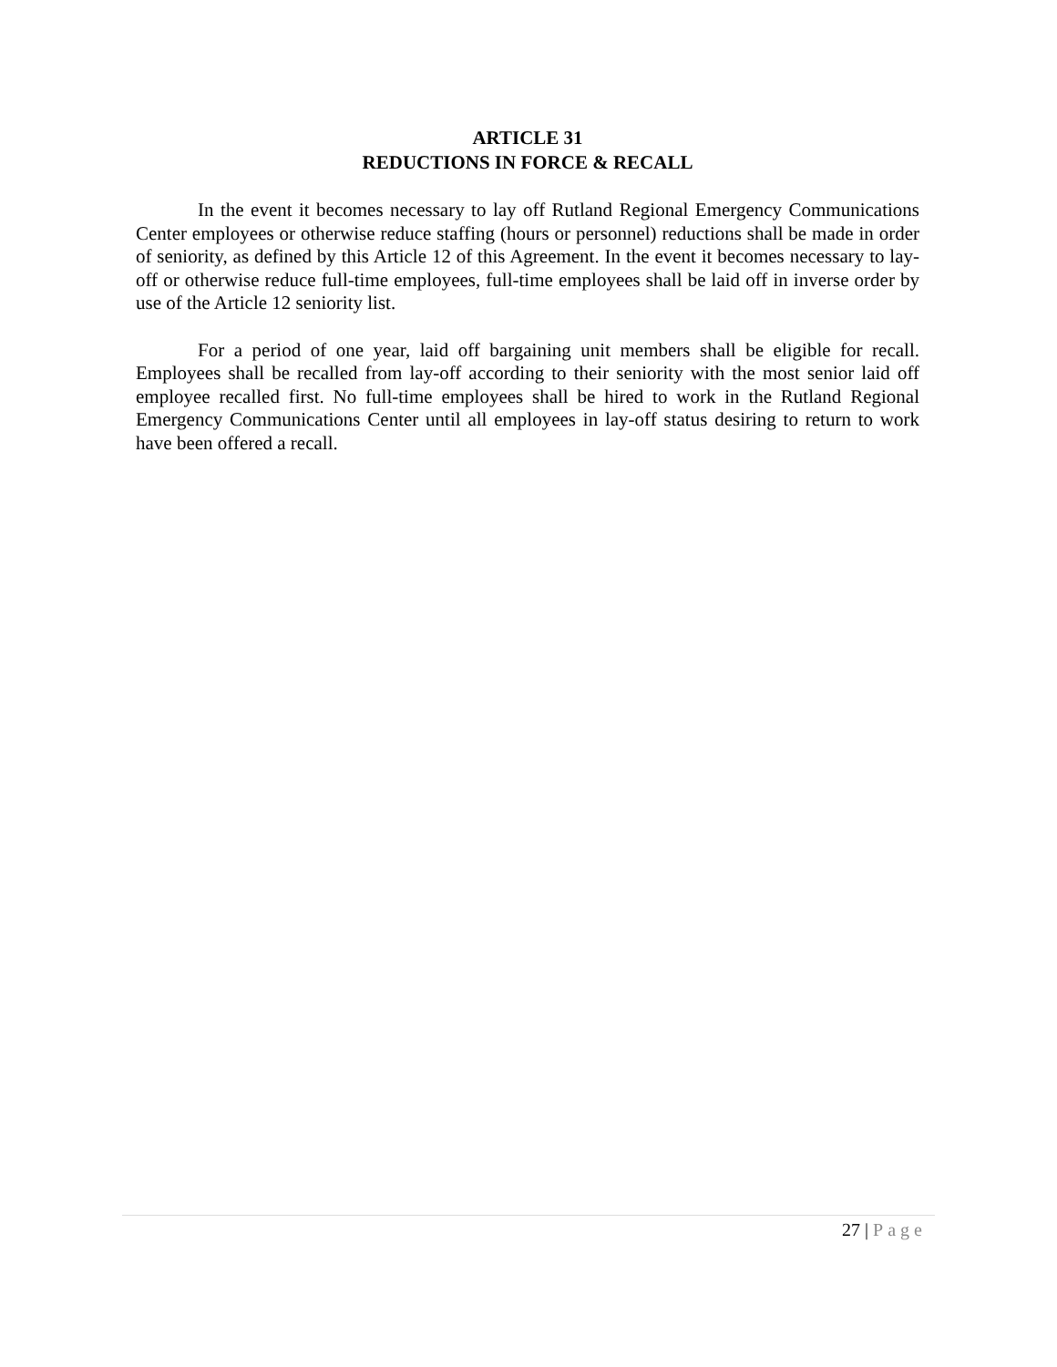ARTICLE 31
REDUCTIONS IN FORCE & RECALL
In the event it becomes necessary to lay off Rutland Regional Emergency Communications Center employees or otherwise reduce staffing (hours or personnel) reductions shall be made in order of seniority, as defined by this Article 12 of this Agreement. In the event it becomes necessary to lay-off or otherwise reduce full-time employees, full-time employees shall be laid off in inverse order by use of the Article 12 seniority list.
For a period of one year, laid off bargaining unit members shall be eligible for recall. Employees shall be recalled from lay-off according to their seniority with the most senior laid off employee recalled first. No full-time employees shall be hired to work in the Rutland Regional Emergency Communications Center until all employees in lay-off status desiring to return to work have been offered a recall.
27 | Page